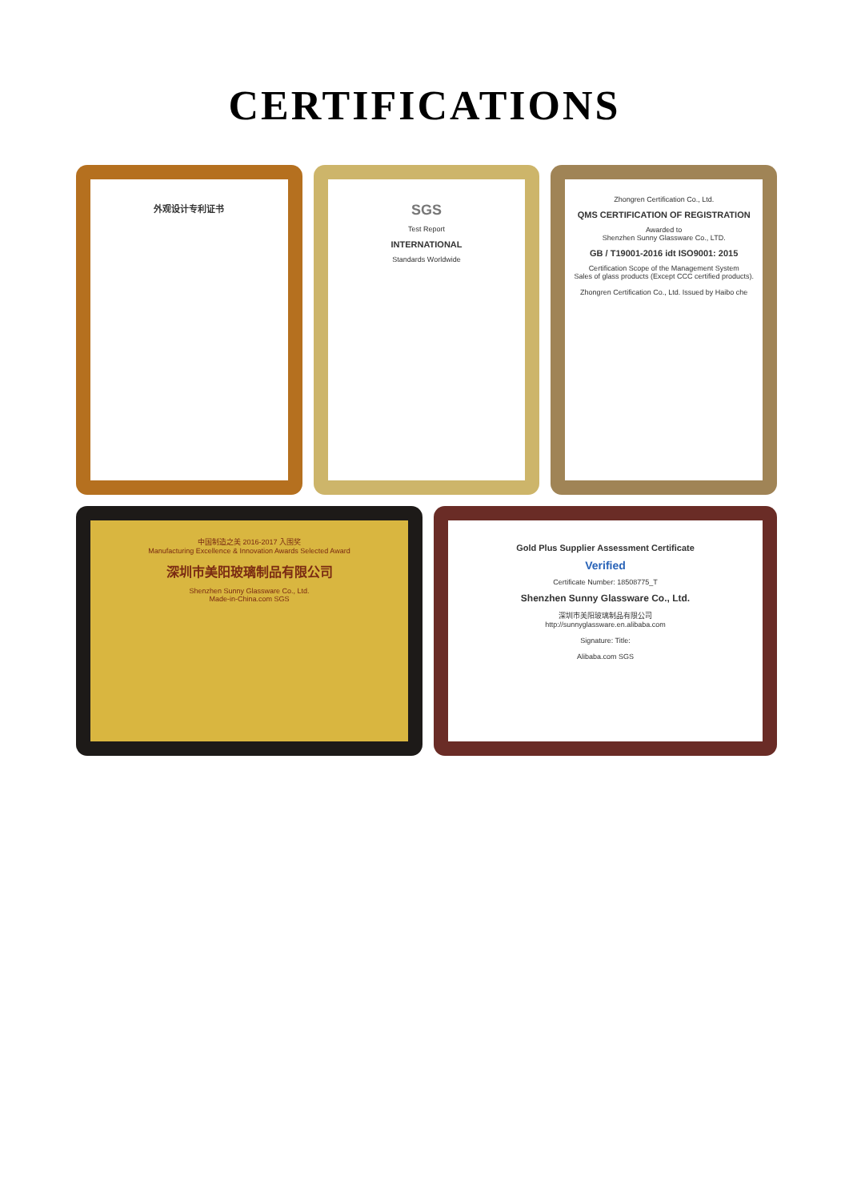CERTIFICATIONS
外观设计专利证书
SGS
Test Report
INTERNATIONAL
Standards Worldwide
Zhongren Certification Co., Ltd.
QMS CERTIFICATION OF REGISTRATION
Awarded to
Shenzhen Sunny Glassware Co., LTD.
GB / T19001-2016 idt ISO9001: 2015
Certification Scope of the Management System
Sales of glass products (Except CCC certified products).
Zhongren Certification Co., Ltd. Issued by Haibo che
中国制造之美 2016-2017 入围奖
Manufacturing Excellence & Innovation Awards Selected Award
深圳市美阳玻璃制品有限公司
Shenzhen Sunny Glassware Co., Ltd.
Made-in-China.com SGS
Gold Plus Supplier Assessment Certificate
Verified
Certificate Number: 18508775_T
Shenzhen Sunny Glassware Co., Ltd.
深圳市美阳玻璃制品有限公司
http://sunnyglassware.en.alibaba.com
Signature: Title:
Alibaba.com SGS